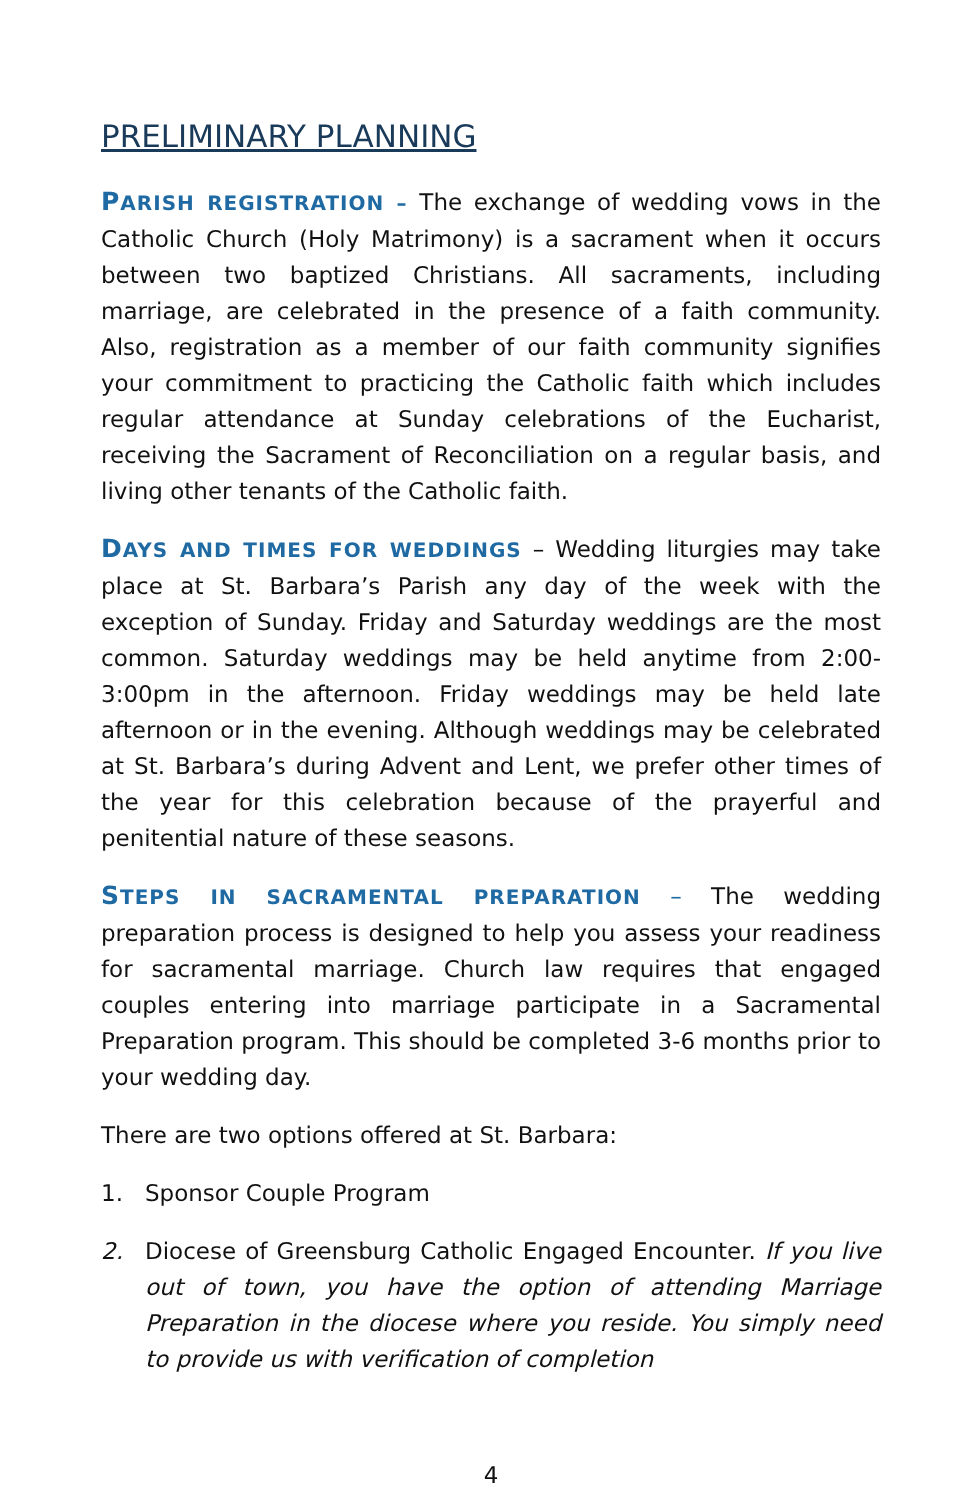PRELIMINARY PLANNING
PARISH REGISTRATION – The exchange of wedding vows in the Catholic Church (Holy Matrimony) is a sacrament when it occurs between two baptized Christians. All sacraments, including marriage, are celebrated in the presence of a faith community. Also, registration as a member of our faith community signifies your commitment to practicing the Catholic faith which includes regular attendance at Sunday celebrations of the Eucharist, receiving the Sacrament of Reconciliation on a regular basis, and living other tenants of the Catholic faith.
DAYS AND TIMES FOR WEDDINGS – Wedding liturgies may take place at St. Barbara’s Parish any day of the week with the exception of Sunday. Friday and Saturday weddings are the most common. Saturday weddings may be held anytime from 2:00-3:00pm in the afternoon. Friday weddings may be held late afternoon or in the evening. Although weddings may be celebrated at St. Barbara’s during Advent and Lent, we prefer other times of the year for this celebration because of the prayerful and penitential nature of these seasons.
STEPS IN SACRAMENTAL PREPARATION – The wedding preparation process is designed to help you assess your readiness for sacramental marriage. Church law requires that engaged couples entering into marriage participate in a Sacramental Preparation program. This should be completed 3-6 months prior to your wedding day.
There are two options offered at St. Barbara:
1. Sponsor Couple Program
2. Diocese of Greensburg Catholic Engaged Encounter. If you live out of town, you have the option of attending Marriage Preparation in the diocese where you reside. You simply need to provide us with verification of completion
4